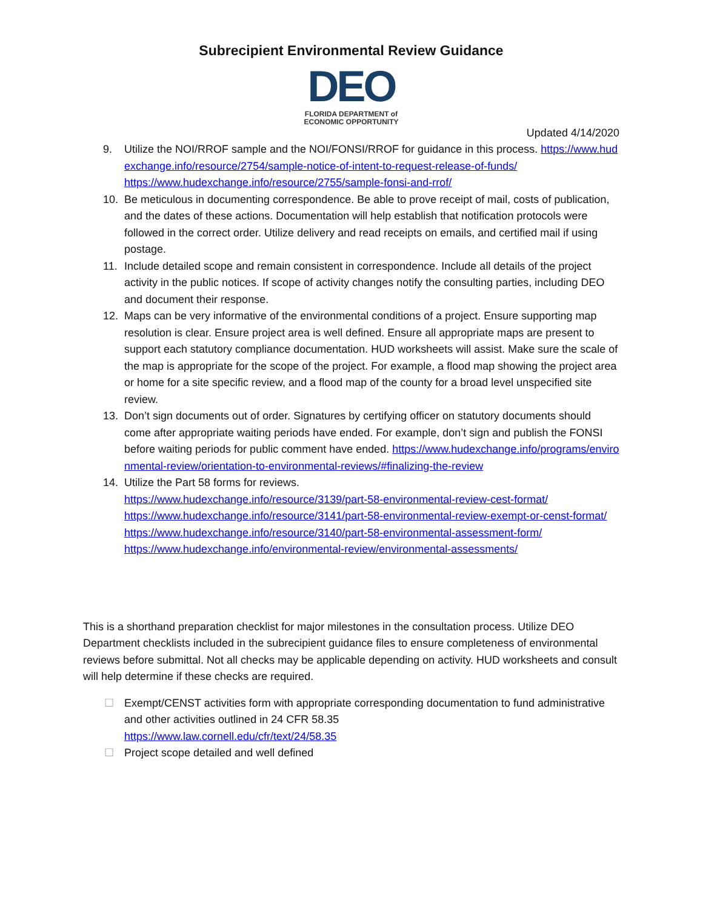Subrecipient Environmental Review Guidance
DEO
FLORIDA DEPARTMENT of
ECONOMIC OPPORTUNITY
Updated 4/14/2020
9. Utilize the NOI/RROF sample and the NOI/FONSI/RROF for guidance in this process. https://www.hudexchange.info/resource/2754/sample-notice-of-intent-to-request-release-of-funds/
https://www.hudexchange.info/resource/2755/sample-fonsi-and-rrof/
10. Be meticulous in documenting correspondence. Be able to prove receipt of mail, costs of publication, and the dates of these actions. Documentation will help establish that notification protocols were followed in the correct order. Utilize delivery and read receipts on emails, and certified mail if using postage.
11. Include detailed scope and remain consistent in correspondence. Include all details of the project activity in the public notices. If scope of activity changes notify the consulting parties, including DEO and document their response.
12. Maps can be very informative of the environmental conditions of a project. Ensure supporting map resolution is clear. Ensure project area is well defined. Ensure all appropriate maps are present to support each statutory compliance documentation. HUD worksheets will assist. Make sure the scale of the map is appropriate for the scope of the project. For example, a flood map showing the project area or home for a site specific review, and a flood map of the county for a broad level unspecified site review.
13. Don’t sign documents out of order. Signatures by certifying officer on statutory documents should come after appropriate waiting periods have ended. For example, don’t sign and publish the FONSI before waiting periods for public comment have ended. https://www.hudexchange.info/programs/environmental-review/orientation-to-environmental-reviews/#finalizing-the-review
14. Utilize the Part 58 forms for reviews.
https://www.hudexchange.info/resource/3139/part-58-environmental-review-cest-format/
https://www.hudexchange.info/resource/3141/part-58-environmental-review-exempt-or-censt-format/
https://www.hudexchange.info/resource/3140/part-58-environmental-assessment-form/
https://www.hudexchange.info/environmental-review/environmental-assessments/
This is a shorthand preparation checklist for major milestones in the consultation process. Utilize DEO Department checklists included in the subrecipient guidance files to ensure completeness of environmental reviews before submittal. Not all checks may be applicable depending on activity. HUD worksheets and consult will help determine if these checks are required.
☐ Exempt/CENST activities form with appropriate corresponding documentation to fund administrative and other activities outlined in 24 CFR 58.35
https://www.law.cornell.edu/cfr/text/24/58.35
☐ Project scope detailed and well defined